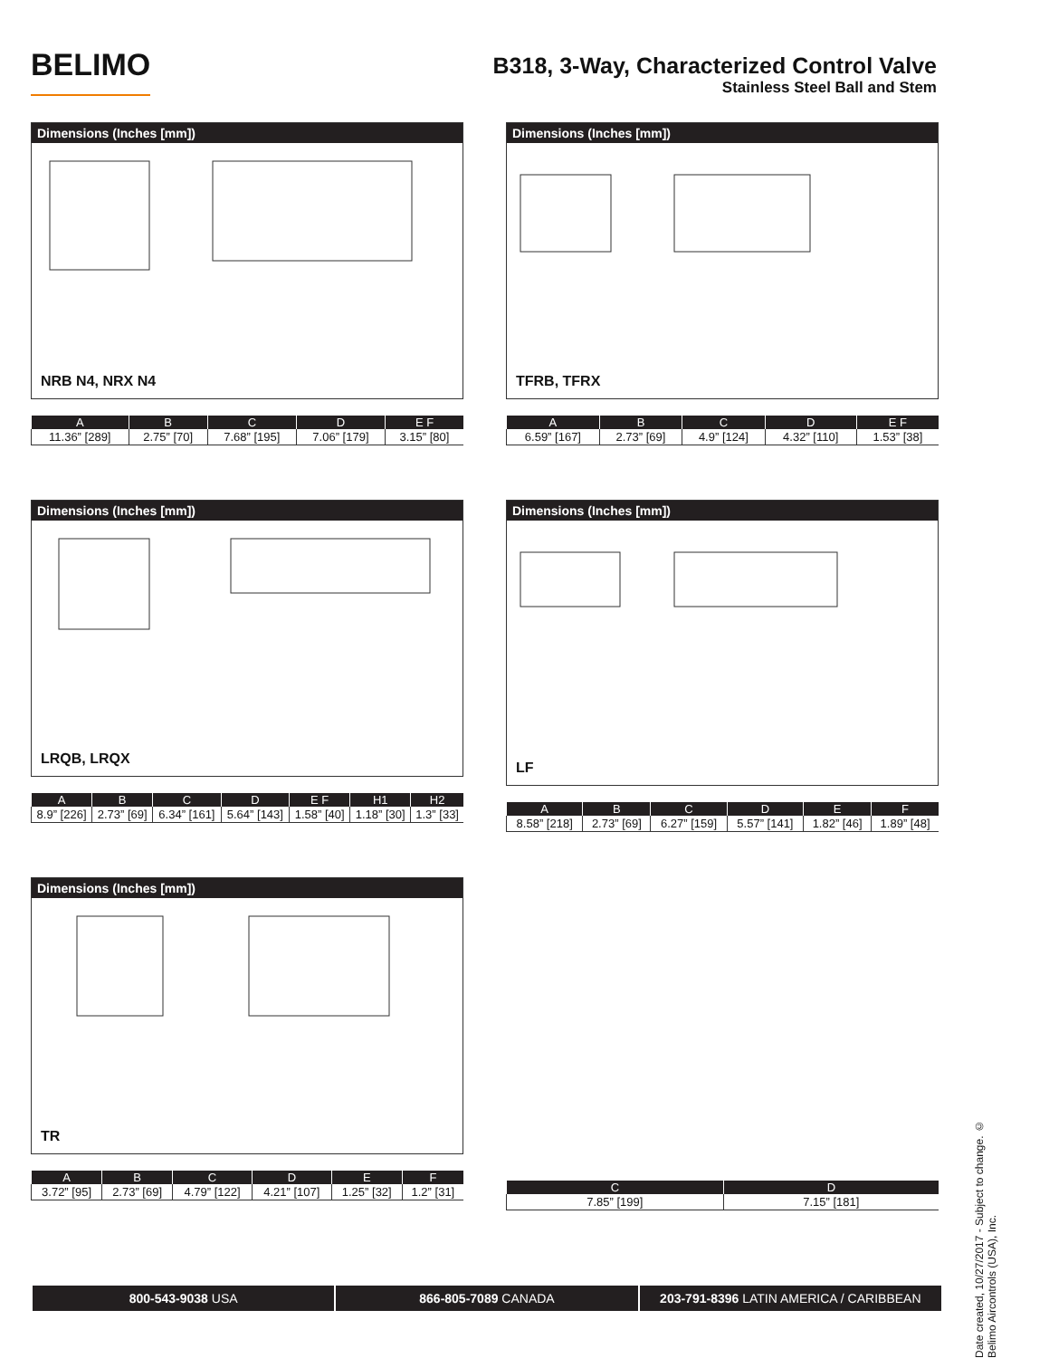BELIMO
B318, 3-Way, Characterized Control Valve
Stainless Steel Ball and Stem
Dimensions (Inches [mm])
NRB N4, NRX N4
| A | B | C | D | E F |
| --- | --- | --- | --- | --- |
| 11.36” [289] | 2.75” [70] | 7.68” [195] | 7.06” [179] | 3.15” [80] |
Dimensions (Inches [mm])
LRQB, LRQX
| A | B | C | D | E F | H1 | H2 |
| --- | --- | --- | --- | --- | --- | --- |
| 8.9” [226] | 2.73” [69] | 6.34” [161] | 5.64” [143] | 1.58” [40] | 1.18” [30] | 1.3” [33] |
Dimensions (Inches [mm])
TR
| A | B | C | D | E | F |
| --- | --- | --- | --- | --- | --- |
| 3.72” [95] | 2.73” [69] | 4.79” [122] | 4.21” [107] | 1.25” [32] | 1.2” [31] |
Dimensions (Inches [mm])
TFRB, TFRX
| A | B | C | D | E F |
| --- | --- | --- | --- | --- |
| 6.59” [167] | 2.73” [69] | 4.9” [124] | 4.32” [110] | 1.53” [38] |
Dimensions (Inches [mm])
LF
| A | B | C | D | E | F |
| --- | --- | --- | --- | --- | --- |
| 8.58” [218] | 2.73” [69] | 6.27” [159] | 5.57” [141] | 1.82” [46] | 1.89” [48] |
| C | D |
| --- | --- |
| 7.85” [199] | 7.15” [181] |
800-543-9038 USA 866-805-7089 CANADA 203-791-8396 LATIN AMERICA / CARIBBEAN
Date created, 10/27/2017 - Subject to change. © Belimo Aircontrols (USA), Inc.